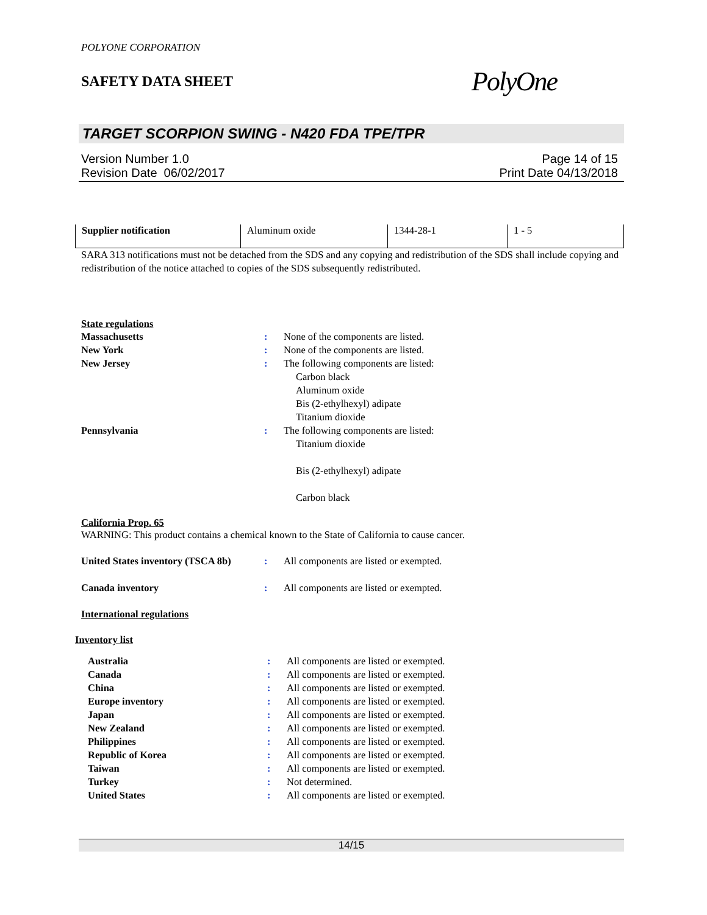POLYONE CORPORATION
SAFETY DATA SHEET
PolyOne
TARGET SCORPION SWING - N420 FDA TPE/TPR
Version Number 1.0
Revision Date 06/02/2017
Page 14 of 15
Print Date 04/13/2018
| Supplier notification | Aluminum oxide | 1344-28-1 | 1 - 5 |
SARA 313 notifications must not be detached from the SDS and any copying and redistribution of the SDS shall include copying and redistribution of the notice attached to copies of the SDS subsequently redistributed.
State regulations
Massachusetts: None of the components are listed.
New York: None of the components are listed.
New Jersey: The following components are listed:
Carbon black
Aluminum oxide
Bis (2-ethylhexyl) adipate
Titanium dioxide
Pennsylvania: The following components are listed:
Titanium dioxide
Bis (2-ethylhexyl) adipate
Carbon black
California Prop. 65
WARNING: This product contains a chemical known to the State of California to cause cancer.
United States inventory (TSCA 8b): All components are listed or exempted.
Canada inventory: All components are listed or exempted.
International regulations
Inventory list
Australia: All components are listed or exempted.
Canada: All components are listed or exempted.
China: All components are listed or exempted.
Europe inventory: All components are listed or exempted.
Japan: All components are listed or exempted.
New Zealand: All components are listed or exempted.
Philippines: All components are listed or exempted.
Republic of Korea: All components are listed or exempted.
Taiwan: All components are listed or exempted.
Turkey: Not determined.
United States: All components are listed or exempted.
14/15